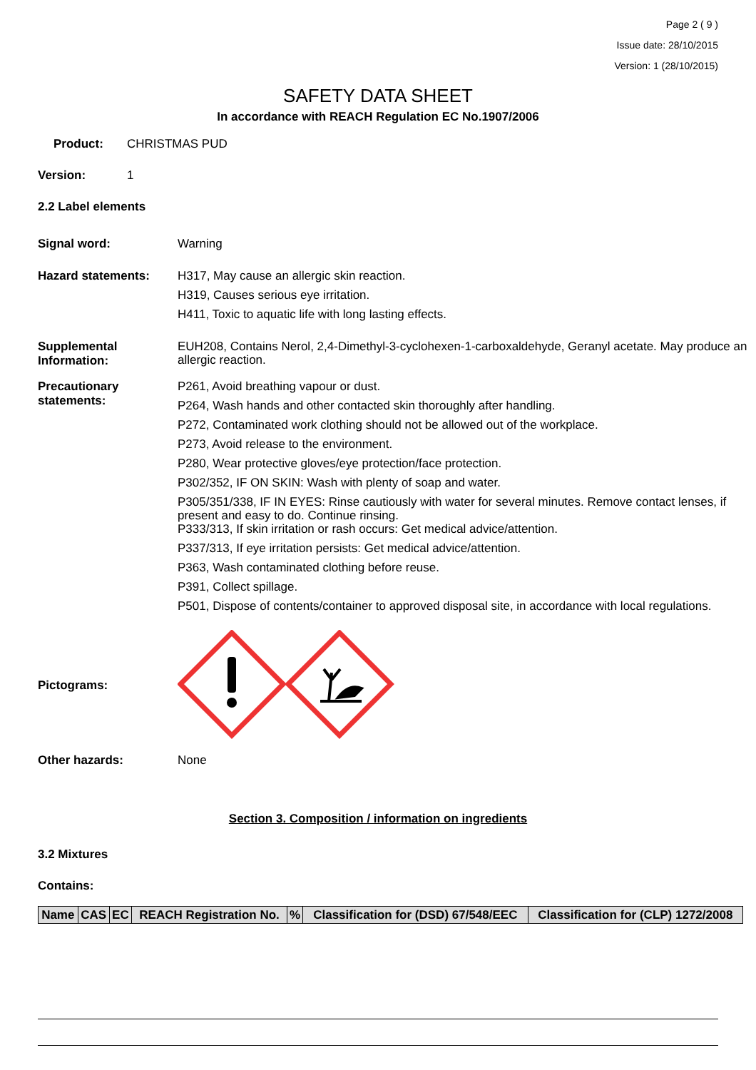Page 2 ( 9 )
Issue date: 28/10/2015
Version: 1 (28/10/2015)
SAFETY DATA SHEET
In accordance with REACH Regulation EC No.1907/2006
Product: CHRISTMAS PUD
Version: 1
2.2 Label elements
Signal word:
Warning
Hazard statements:
H317, May cause an allergic skin reaction.
H319, Causes serious eye irritation.
H411, Toxic to aquatic life with long lasting effects.
Supplemental Information:
EUH208, Contains Nerol, 2,4-Dimethyl-3-cyclohexen-1-carboxaldehyde, Geranyl acetate. May produce an allergic reaction.
Precautionary statements:
P261, Avoid breathing vapour or dust.
P264, Wash hands and other contacted skin thoroughly after handling.
P272, Contaminated work clothing should not be allowed out of the workplace.
P273, Avoid release to the environment.
P280, Wear protective gloves/eye protection/face protection.
P302/352, IF ON SKIN: Wash with plenty of soap and water.
P305/351/338, IF IN EYES: Rinse cautiously with water for several minutes. Remove contact lenses, if present and easy to do. Continue rinsing.
P333/313, If skin irritation or rash occurs: Get medical advice/attention.
P337/313, If eye irritation persists: Get medical advice/attention.
P363, Wash contaminated clothing before reuse.
P391, Collect spillage.
P501, Dispose of contents/container to approved disposal site, in accordance with local regulations.
Pictograms:
Other hazards: None
Section 3. Composition / information on ingredients
3.2 Mixtures
Contains:
| Name | CAS | EC | REACH Registration No. | % | Classification for (DSD) 67/548/EEC | Classification for (CLP) 1272/2008 |
| --- | --- | --- | --- | --- | --- | --- |